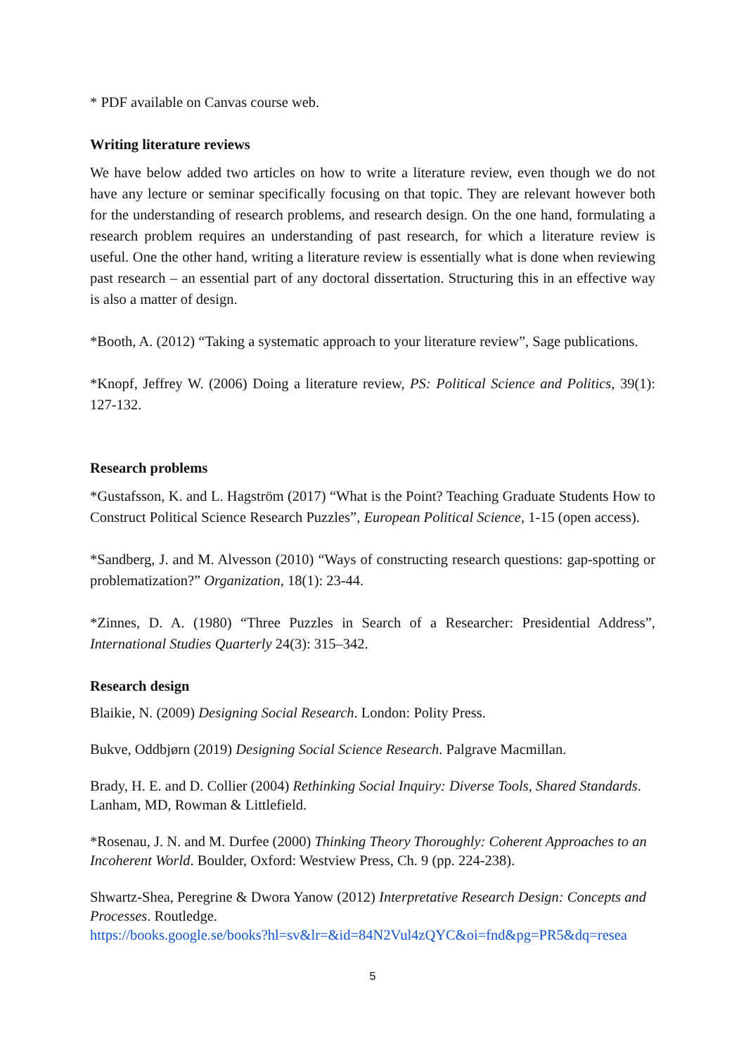* PDF available on Canvas course web.
Writing literature reviews
We have below added two articles on how to write a literature review, even though we do not have any lecture or seminar specifically focusing on that topic. They are relevant however both for the understanding of research problems, and research design. On the one hand, formulating a research problem requires an understanding of past research, for which a literature review is useful. One the other hand, writing a literature review is essentially what is done when reviewing past research – an essential part of any doctoral dissertation. Structuring this in an effective way is also a matter of design.
*Booth, A. (2012) “Taking a systematic approach to your literature review”, Sage publications.
*Knopf, Jeffrey W. (2006) Doing a literature review, PS: Political Science and Politics, 39(1): 127-132.
Research problems
*Gustafsson, K. and L. Hagström (2017) “What is the Point? Teaching Graduate Students How to Construct Political Science Research Puzzles”, European Political Science, 1-15 (open access).
*Sandberg, J. and M. Alvesson (2010) “Ways of constructing research questions: gap-spotting or problematization?” Organization, 18(1): 23-44.
*Zinnes, D. A. (1980) “Three Puzzles in Search of a Researcher: Presidential Address”, International Studies Quarterly 24(3): 315–342.
Research design
Blaikie, N. (2009) Designing Social Research. London: Polity Press.
Bukve, Oddbjørn (2019) Designing Social Science Research. Palgrave Macmillan.
Brady, H. E. and D. Collier (2004) Rethinking Social Inquiry: Diverse Tools, Shared Standards. Lanham, MD, Rowman & Littlefield.
*Rosenau, J. N. and M. Durfee (2000) Thinking Theory Thoroughly: Coherent Approaches to an Incoherent World. Boulder, Oxford: Westview Press, Ch. 9 (pp. 224-238).
Shwartz-Shea, Peregrine & Dwora Yanow (2012) Interpretative Research Design: Concepts and Processes. Routledge.
https://books.google.se/books?hl=sv&lr=&id=84N2Vul4zQYC&oi=fnd&pg=PR5&dq=resea
5